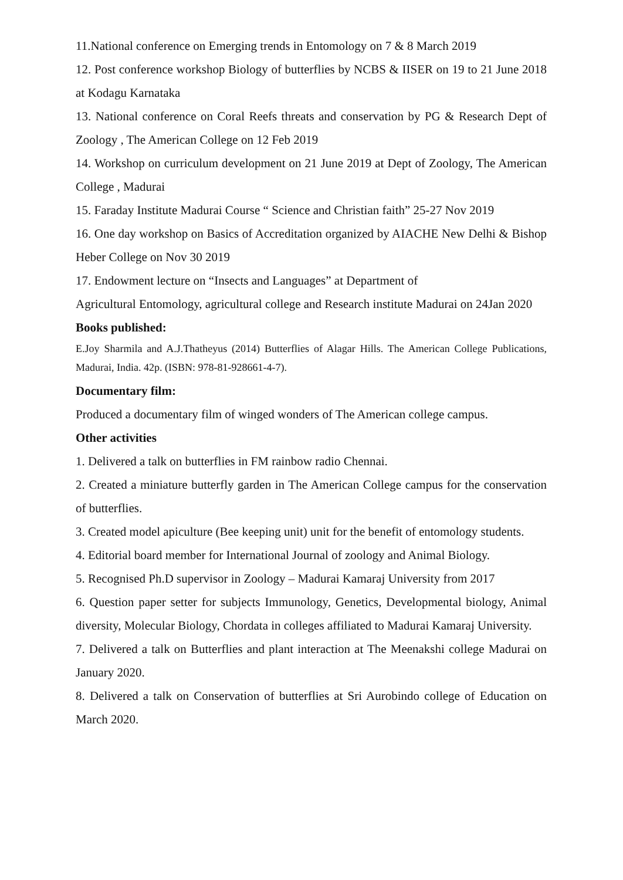11.National conference on Emerging trends in Entomology on 7 & 8 March 2019
12. Post conference workshop Biology of butterflies by NCBS & IISER on 19 to 21 June 2018 at Kodagu Karnataka
13. National conference on Coral Reefs threats and conservation by PG & Research Dept of Zoology , The American College on 12 Feb 2019
14. Workshop on curriculum development on 21 June 2019 at Dept of Zoology, The American College , Madurai
15. Faraday Institute Madurai Course “ Science and Christian faith” 25-27 Nov 2019
16. One day workshop on Basics of Accreditation organized by AIACHE New Delhi & Bishop Heber College on Nov 30 2019
17. Endowment lecture on “Insects and Languages” at Department of
Agricultural Entomology, agricultural college and Research institute Madurai on 24Jan 2020
Books published:
E.Joy Sharmila and A.J.Thatheyus (2014) Butterflies of Alagar Hills. The American College Publications, Madurai, India. 42p. (ISBN: 978-81-928661-4-7).
Documentary film:
Produced a documentary film of winged wonders of The American college campus.
Other activities
1. Delivered a talk on butterflies in FM rainbow radio Chennai.
2. Created a miniature butterfly garden in The American College campus for the conservation of butterflies.
3. Created model apiculture (Bee keeping unit) unit for the benefit of entomology students.
4. Editorial board member for International Journal of zoology and Animal Biology.
5. Recognised Ph.D supervisor in Zoology – Madurai Kamaraj University from 2017
6. Question paper setter for subjects Immunology, Genetics, Developmental biology, Animal diversity, Molecular Biology, Chordata in colleges affiliated to Madurai Kamaraj University.
7. Delivered a talk on Butterflies and plant interaction at The Meenakshi college Madurai on January 2020.
8. Delivered a talk on Conservation of butterflies at Sri Aurobindo college of Education on March 2020.